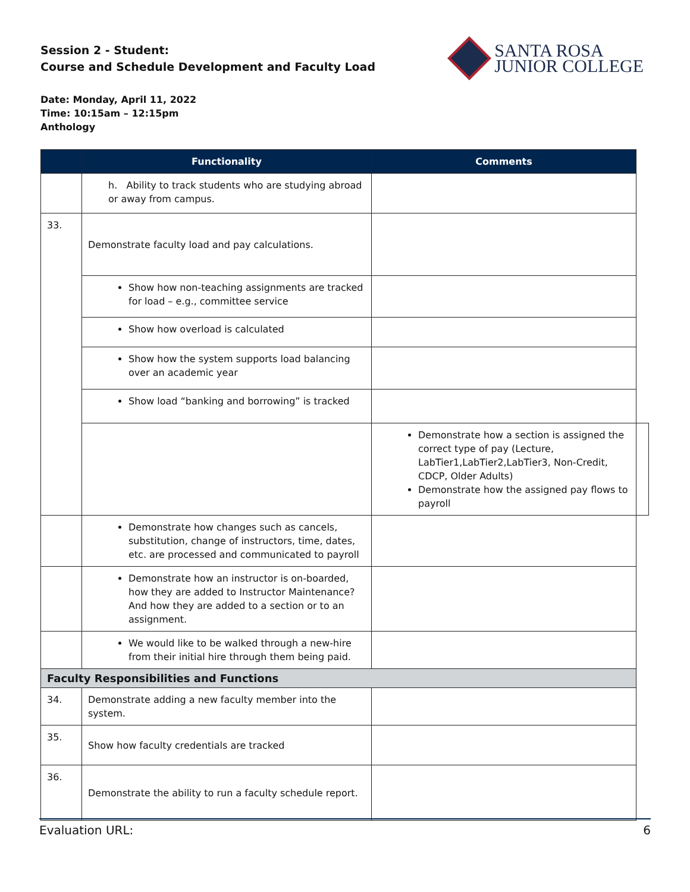Session 2 - Student:
Course and Schedule Development and Faculty Load
SANTA ROSA
JUNIOR COLLEGE
Date: Monday, April 11, 2022
Time: 10:15am – 12:15pm
Anthology
| | Functionality | Comments | |
| --- | --- | --- | --- |
| | h. Ability to track students who are studying abroad or away from campus. | | |
| 33. | Demonstrate faculty load and pay calculations. | | |
| | Show how non-teaching assignments are tracked for load – e.g., committee service | | |
| | Show how overload is calculated | | |
| | Show how the system supports load balancing over an academic year | | |
| | Show load “banking and borrowing” is tracked | | |
| | | Demonstrate how a section is assigned the correct type of pay (Lecture, LabTier1,LabTier2,LabTier3, Non-Credit, CDCP, Older Adults) Demonstrate how the assigned pay flows to payroll | |
| | Demonstrate how changes such as cancels, substitution, change of instructors, time, dates, etc. are processed and communicated to payroll | | |
| | Demonstrate how an instructor is on-boarded, how they are added to Instructor Maintenance? And how they are added to a section or to an assignment. | | |
| | We would like to be walked through a new-hire from their initial hire through them being paid. | | |
| Faculty Responsibilities and Functions | | | |
| 34. | Demonstrate adding a new faculty member into the system. | | |
| 35. | Show how faculty credentials are tracked | | |
| 36. | Demonstrate the ability to run a faculty schedule report. | | |
Evaluation URL: 6